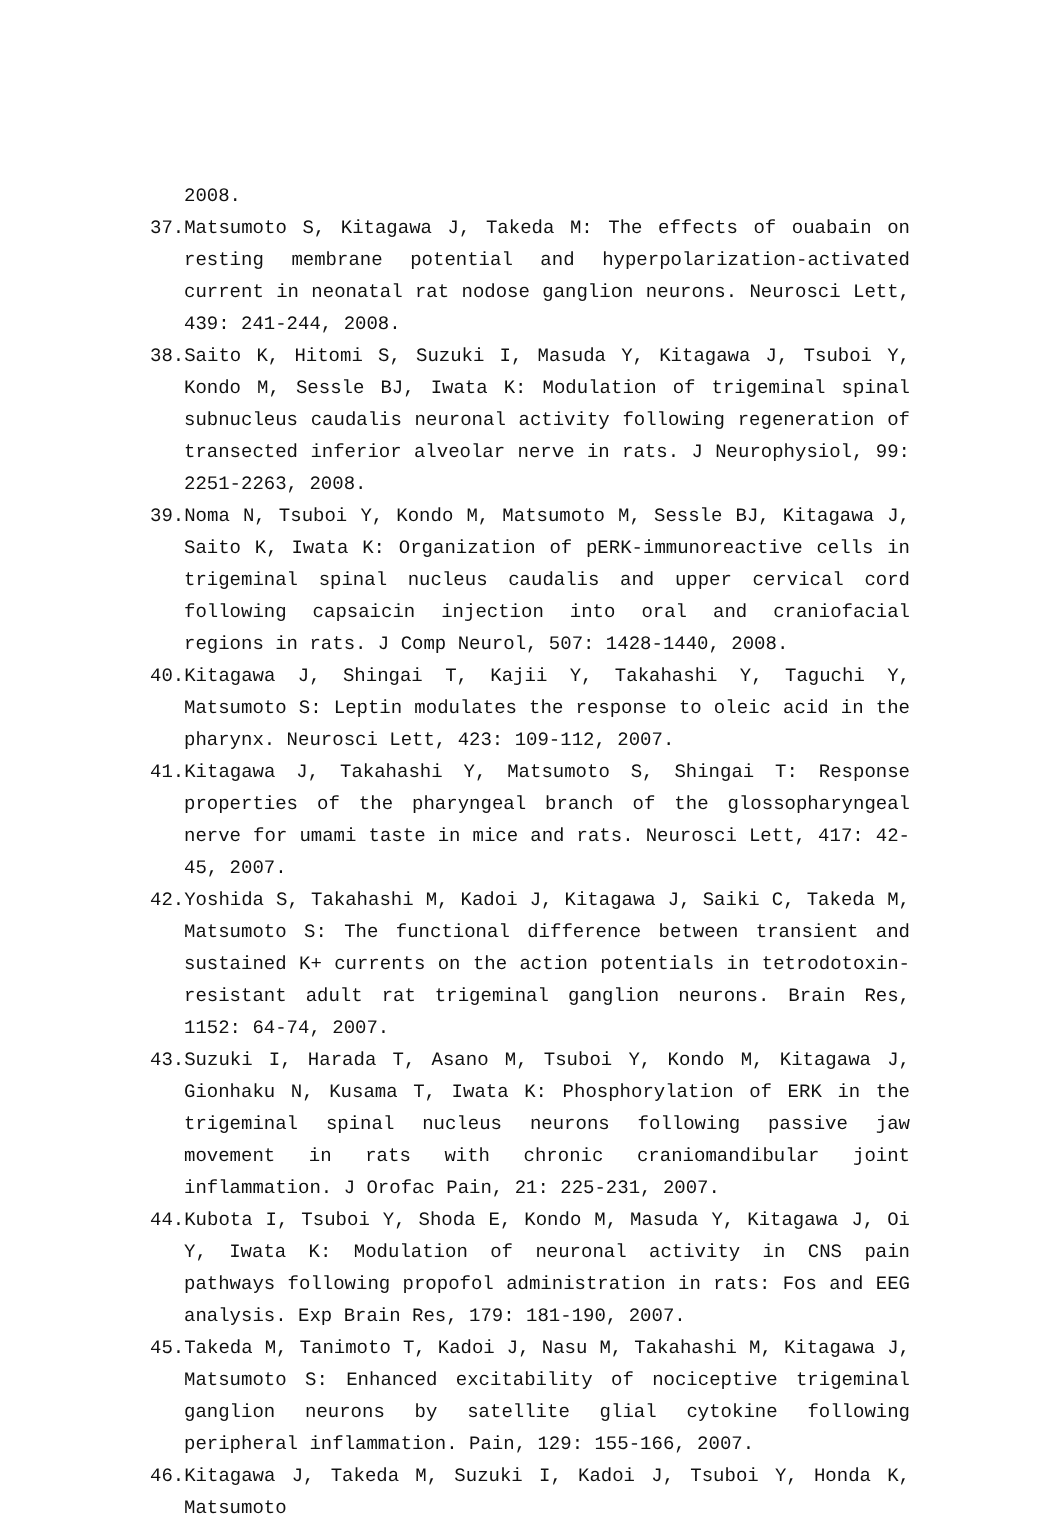2008.
37.Matsumoto S, Kitagawa J, Takeda M: The effects of ouabain on resting membrane potential and hyperpolarization-activated current in neonatal rat nodose ganglion neurons. Neurosci Lett, 439: 241-244, 2008.
38.Saito K, Hitomi S, Suzuki I, Masuda Y, Kitagawa J, Tsuboi Y, Kondo M, Sessle BJ, Iwata K: Modulation of trigeminal spinal subnucleus caudalis neuronal activity following regeneration of transected inferior alveolar nerve in rats. J Neurophysiol, 99: 2251-2263, 2008.
39.Noma N, Tsuboi Y, Kondo M, Matsumoto M, Sessle BJ, Kitagawa J, Saito K, Iwata K: Organization of pERK-immunoreactive cells in trigeminal spinal nucleus caudalis and upper cervical cord following capsaicin injection into oral and craniofacial regions in rats. J Comp Neurol, 507: 1428-1440, 2008.
40.Kitagawa J, Shingai T, Kajii Y, Takahashi Y, Taguchi Y, Matsumoto S: Leptin modulates the response to oleic acid in the pharynx. Neurosci Lett, 423: 109-112, 2007.
41.Kitagawa J, Takahashi Y, Matsumoto S, Shingai T: Response properties of the pharyngeal branch of the glossopharyngeal nerve for umami taste in mice and rats. Neurosci Lett, 417: 42-45, 2007.
42.Yoshida S, Takahashi M, Kadoi J, Kitagawa J, Saiki C, Takeda M, Matsumoto S: The functional difference between transient and sustained K+ currents on the action potentials in tetrodotoxin-resistant adult rat trigeminal ganglion neurons. Brain Res, 1152: 64-74, 2007.
43.Suzuki I, Harada T, Asano M, Tsuboi Y, Kondo M, Kitagawa J, Gionhaku N, Kusama T, Iwata K: Phosphorylation of ERK in the trigeminal spinal nucleus neurons following passive jaw movement in rats with chronic craniomandibular joint inflammation. J Orofac Pain, 21: 225-231, 2007.
44.Kubota I, Tsuboi Y, Shoda E, Kondo M, Masuda Y, Kitagawa J, Oi Y, Iwata K: Modulation of neuronal activity in CNS pain pathways following propofol administration in rats: Fos and EEG analysis. Exp Brain Res, 179: 181-190, 2007.
45.Takeda M, Tanimoto T, Kadoi J, Nasu M, Takahashi M, Kitagawa J, Matsumoto S: Enhanced excitability of nociceptive trigeminal ganglion neurons by satellite glial cytokine following peripheral inflammation. Pain, 129: 155-166, 2007.
46.Kitagawa J, Takeda M, Suzuki I, Kadoi J, Tsuboi Y, Honda K, Matsumoto